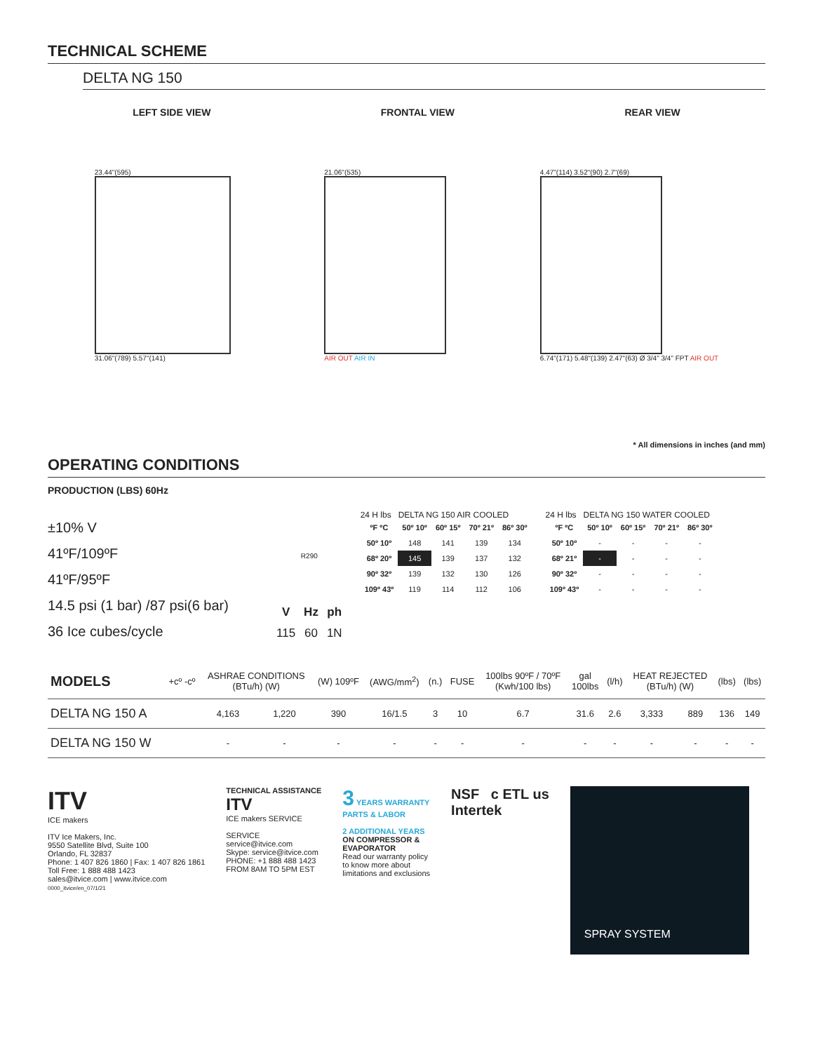TECHNICAL SCHEME
DELTA NG 150
LEFT SIDE VIEW FRONTAL VIEW REAR VIEW
23.44"(595)
31.06"(789) 5.57"(141)
21.06"(535)
AIR OUT AIR IN
4.47"(114) 3.52"(90) 2.7"(69)
6.74"(171) 5.48"(139) 2.47"(63) Ø 3/4" 3/4" FPT AIR OUT
* All dimensions in inches (and mm)
OPERATING CONDITIONS
PRODUCTION (LBS) 60Hz
±10% V
41ºF/109ºF
41ºF/95ºF
14.5 psi (1 bar) /87 psi(6 bar)
36 Ice cubes/cycle
R290
| V | Hz | ph |
| --- | --- | --- |
| 115 | 60 | 1N |
24 H lbs DELTA NG 150 AIR COOLED
| ºF ºC | 50º 10º | 60º 15º | 70º 21º | 86º 30º |
| --- | --- | --- | --- | --- |
| 50º 10º | 148 | 141 | 139 | 134 |
| 68º 20º | 145 | 139 | 137 | 132 |
| 90º 32º | 139 | 132 | 130 | 126 |
| 109º 43º | 119 | 114 | 112 | 106 |
24 H lbs DELTA NG 150 WATER COOLED
| ºF ºC | 50º 10º | 60º 15º | 70º 21º | 86º 30º |
| --- | --- | --- | --- | --- |
| 50º 10º | - | - | - | - |
| 68º 21º | - | - | - | - |
| 90º 32º | - | - | - | - |
| 109º 43º | - | - | - | - |
| MODELS | +cº -cº | ASHRAE CONDITIONS (BTu/h) (W) | | (W) 109ºF | (AWG/mm<sup>2</sup>) | (n.) | FUSE | 100lbs 90ºF / 70ºF (Kwh/100 lbs) | gal 100lbs | (l/h) | HEAT REJECTED (BTu/h) (W) | | (lbs) | (lbs) |
| --- | --- | --- | --- | --- | --- | --- | --- | --- | --- | --- | --- | --- | --- | --- |
| DELTA NG 150 A | | 4,163 | 1,220 | 390 | 16/1.5 | 3 | 10 | 6.7 | 31.6 | 2.6 | 3,333 | 889 | 136 | 149 |
| DELTA NG 150 W | | - | - | - | - | - | - | - | - | - | - | - | - | - |
ITV
ICE makers
ITV Ice Makers, Inc.
9550 Satellite Blvd, Suite 100
Orlando, FL 32837
Phone: 1 407 826 1860 | Fax: 1 407 826 1861
Toll Free: 1 888 488 1423
sales@itvice.com | www.itvice.com
0000_itvice/en_07/1/21
TECHNICAL ASSISTANCE
ITV
ICE makers SERVICE
SERVICE
service@itvice.com
Skype: service@itvice.com
PHONE: +1 888 488 1423
FROM 8AM TO 5PM EST
3 YEARS WARRANTY
PARTS & LABOR
2 ADDITIONAL YEARS
ON COMPRESSOR &
EVAPORATOR
Read our warranty policy
to know more about
limitations and exclusions
NSF c ETL us
Intertek
SPRAY SYSTEM